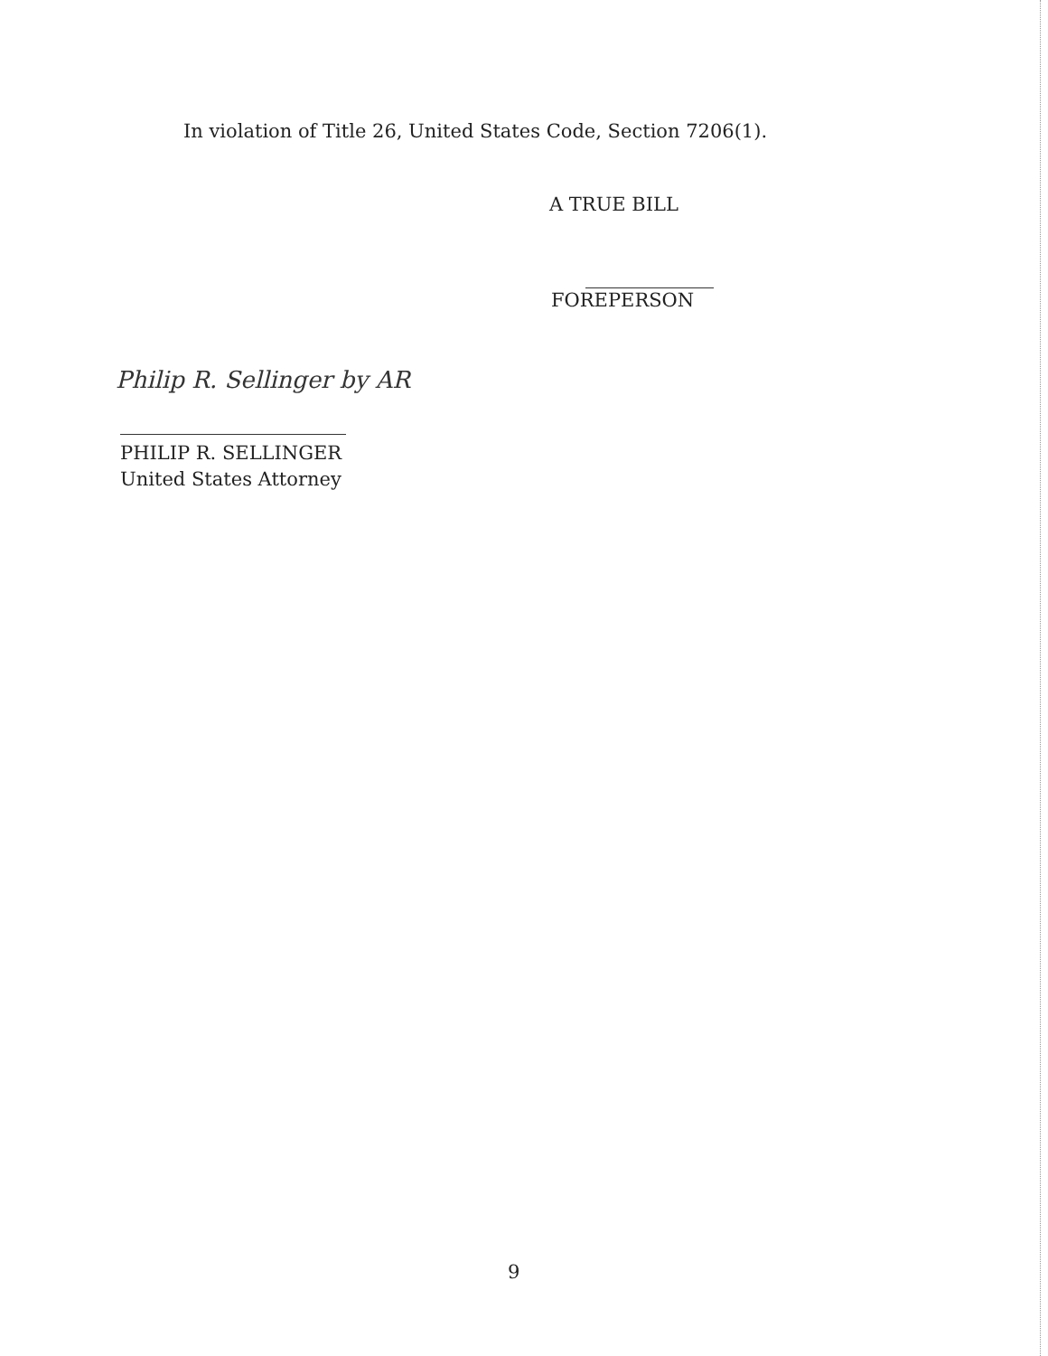In violation of Title 26, United States Code, Section 7206(1).
A TRUE BILL
FOREPERSON
Philip R. Sellinger by AR
PHILIP R. SELLINGER
United States Attorney
9